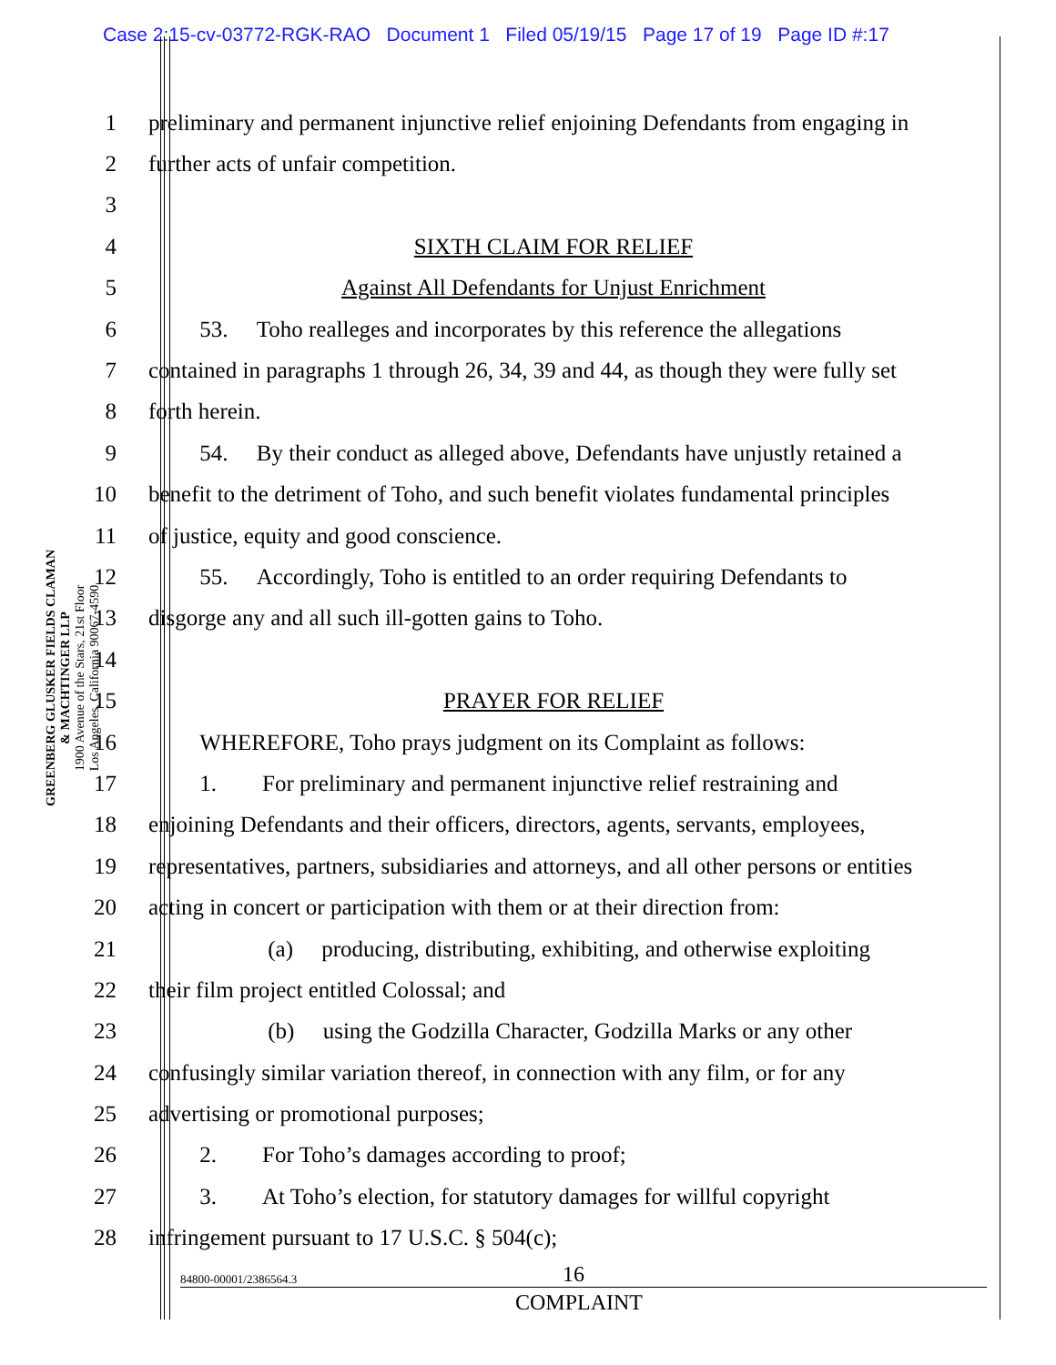Case 2:15-cv-03772-RGK-RAO Document 1 Filed 05/19/15 Page 17 of 19 Page ID #:17
GREENBERG GLUSKER FIELDS CLAMAN
& MACHTINGER LLP
1900 Avenue of the Stars, 21st Floor
Los Angeles, California 90067-4590
1 preliminary and permanent injunctive relief enjoining Defendants from engaging in
2 further acts of unfair competition.
3
4 SIXTH CLAIM FOR RELIEF
5 Against All Defendants for Unjust Enrichment
6   53.  Toho realleges and incorporates by this reference the allegations
7 contained in paragraphs 1 through 26, 34, 39 and 44, as though they were fully set
8 forth herein.
9   54.  By their conduct as alleged above, Defendants have unjustly retained a
10 benefit to the detriment of Toho, and such benefit violates fundamental principles
11 of justice, equity and good conscience.
12   55.  Accordingly, Toho is entitled to an order requiring Defendants to
13 disgorge any and all such ill-gotten gains to Toho.
14
15 PRAYER FOR RELIEF
16   WHEREFORE, Toho prays judgment on its Complaint as follows:
17   1.  For preliminary and permanent injunctive relief restraining and
18 enjoining Defendants and their officers, directors, agents, servants, employees,
19 representatives, partners, subsidiaries and attorneys, and all other persons or entities
20 acting in concert or participation with them or at their direction from:
21      (a)  producing, distributing, exhibiting, and otherwise exploiting
22 their film project entitled Colossal; and
23      (b)  using the Godzilla Character, Godzilla Marks or any other
24 confusingly similar variation thereof, in connection with any film, or for any
25 advertising or promotional purposes;
26   2.  For Toho’s damages according to proof;
27   3.  At Toho’s election, for statutory damages for willful copyright
28 infringement pursuant to 17 U.S.C. § 504(c);
84800-00001/2386564.3 16
COMPLAINT